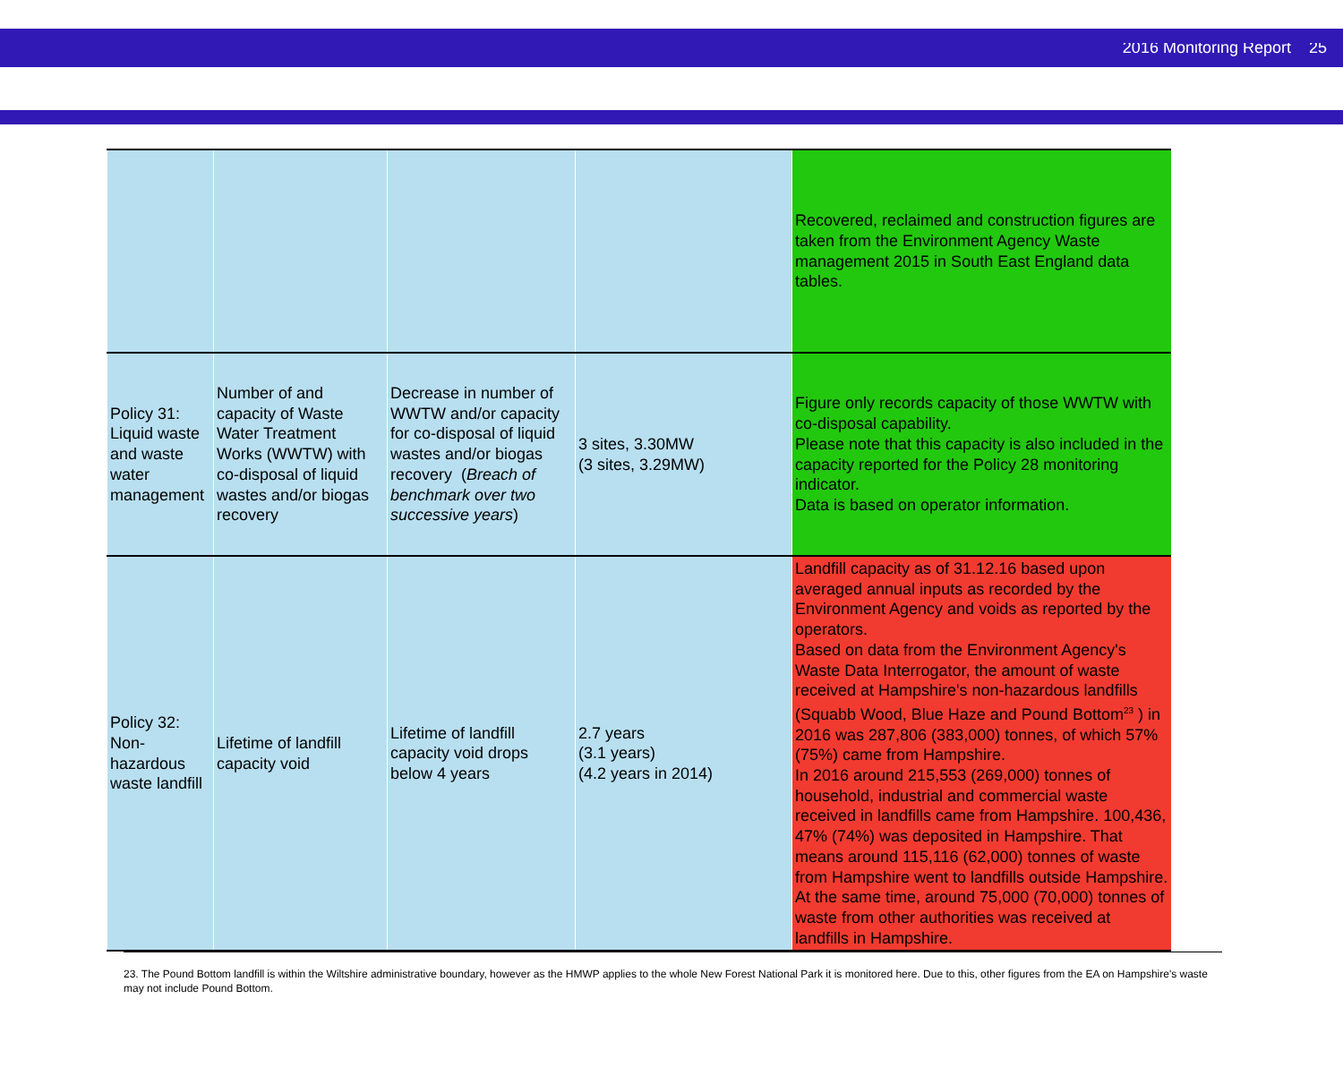2016 Monitoring Report 25
| | | | | Recovered, reclaimed and construction figures are taken from the Environment Agency Waste management 2015 in South East England data tables. |
| Policy 31: Liquid waste and waste water management | Number of and capacity of Waste Water Treatment Works (WWTW) with co-disposal of liquid wastes and/or biogas recovery | Decrease in number of WWTW and/or capacity for co-disposal of liquid wastes and/or biogas recovery ( Breach of benchmark over two successive years ) | 3 sites, 3.30MW (3 sites, 3.29MW) | Figure only records capacity of those WWTW with co-disposal capability. Please note that this capacity is also included in the capacity reported for the Policy 28 monitoring indicator. Data is based on operator information. |
| Policy 32: Non-hazardous waste landfill | Lifetime of landfill capacity void | Lifetime of landfill capacity void drops below 4 years | 2.7 years (3.1 years) (4.2 years in 2014) | Landfill capacity as of 31.12.16 based upon averaged annual inputs as recorded by the Environment Agency and voids as reported by the operators. Based on data from the Environment Agency's Waste Data Interrogator, the amount of waste received at Hampshire's non-hazardous landfills (Squabb Wood, Blue Haze and Pound Bottom<sup>23</sup> ) in 2016 was 287,806 (383,000) tonnes, of which 57% (75%) came from Hampshire. In 2016 around 215,553 (269,000) tonnes of household, industrial and commercial waste received in landfills came from Hampshire. 100,436, 47% (74%) was deposited in Hampshire. That means around 115,116 (62,000) tonnes of waste from Hampshire went to landfills outside Hampshire. At the same time, around 75,000 (70,000) tonnes of waste from other authorities was received at landfills in Hampshire. |
23. The Pound Bottom landfill is within the Wiltshire administrative boundary, however as the HMWP applies to the whole New Forest National Park it is monitored here. Due to this, other figures from the EA on Hampshire's waste may not include Pound Bottom.